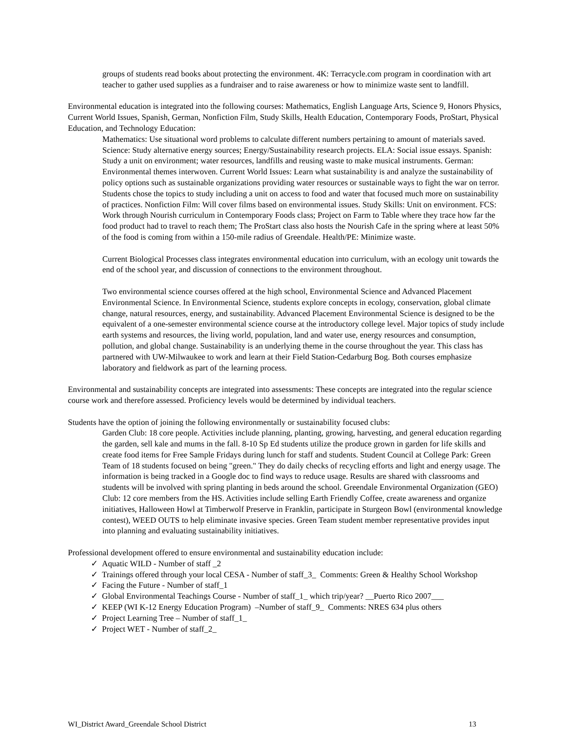groups of students read books about protecting the environment. 4K: Terracycle.com program in coordination with art teacher to gather used supplies as a fundraiser and to raise awareness or how to minimize waste sent to landfill.
Environmental education is integrated into the following courses: Mathematics, English Language Arts, Science 9, Honors Physics, Current World Issues, Spanish, German, Nonfiction Film, Study Skills, Health Education, Contemporary Foods, ProStart, Physical Education, and Technology Education:
Mathematics: Use situational word problems to calculate different numbers pertaining to amount of materials saved. Science: Study alternative energy sources; Energy/Sustainability research projects. ELA: Social issue essays. Spanish: Study a unit on environment; water resources, landfills and reusing waste to make musical instruments. German: Environmental themes interwoven. Current World Issues: Learn what sustainability is and analyze the sustainability of policy options such as sustainable organizations providing water resources or sustainable ways to fight the war on terror. Students chose the topics to study including a unit on access to food and water that focused much more on sustainability of practices. Nonfiction Film: Will cover films based on environmental issues. Study Skills: Unit on environment. FCS: Work through Nourish curriculum in Contemporary Foods class; Project on Farm to Table where they trace how far the food product had to travel to reach them; The ProStart class also hosts the Nourish Cafe in the spring where at least 50% of the food is coming from within a 150-mile radius of Greendale. Health/PE: Minimize waste.
Current Biological Processes class integrates environmental education into curriculum, with an ecology unit towards the end of the school year, and discussion of connections to the environment throughout.
Two environmental science courses offered at the high school, Environmental Science and Advanced Placement Environmental Science. In Environmental Science, students explore concepts in ecology, conservation, global climate change, natural resources, energy, and sustainability. Advanced Placement Environmental Science is designed to be the equivalent of a one-semester environmental science course at the introductory college level. Major topics of study include earth systems and resources, the living world, population, land and water use, energy resources and consumption, pollution, and global change. Sustainability is an underlying theme in the course throughout the year. This class has partnered with UW-Milwaukee to work and learn at their Field Station-Cedarburg Bog. Both courses emphasize laboratory and fieldwork as part of the learning process.
Environmental and sustainability concepts are integrated into assessments: These concepts are integrated into the regular science course work and therefore assessed. Proficiency levels would be determined by individual teachers.
Students have the option of joining the following environmentally or sustainability focused clubs:
Garden Club: 18 core people. Activities include planning, planting, growing, harvesting, and general education regarding the garden, sell kale and mums in the fall. 8-10 Sp Ed students utilize the produce grown in garden for life skills and create food items for Free Sample Fridays during lunch for staff and students. Student Council at College Park: Green Team of 18 students focused on being "green." They do daily checks of recycling efforts and light and energy usage. The information is being tracked in a Google doc to find ways to reduce usage. Results are shared with classrooms and students will be involved with spring planting in beds around the school. Greendale Environmental Organization (GEO) Club: 12 core members from the HS. Activities include selling Earth Friendly Coffee, create awareness and organize initiatives, Halloween Howl at Timberwolf Preserve in Franklin, participate in Sturgeon Bowl (environmental knowledge contest), WEED OUTS to help eliminate invasive species. Green Team student member representative provides input into planning and evaluating sustainability initiatives.
Professional development offered to ensure environmental and sustainability education include:
✓ Aquatic WILD - Number of staff _2
✓ Trainings offered through your local CESA - Number of staff_3_ Comments: Green & Healthy School Workshop
✓ Facing the Future - Number of staff_1
✓ Global Environmental Teachings Course - Number of staff_1_ which trip/year? __Puerto Rico 2007___
✓ KEEP (WI K-12 Energy Education Program) –Number of staff_9_ Comments: NRES 634 plus others
✓ Project Learning Tree – Number of staff_1_
✓ Project WET - Number of staff_2_
WI_District Award_Greendale School District 13